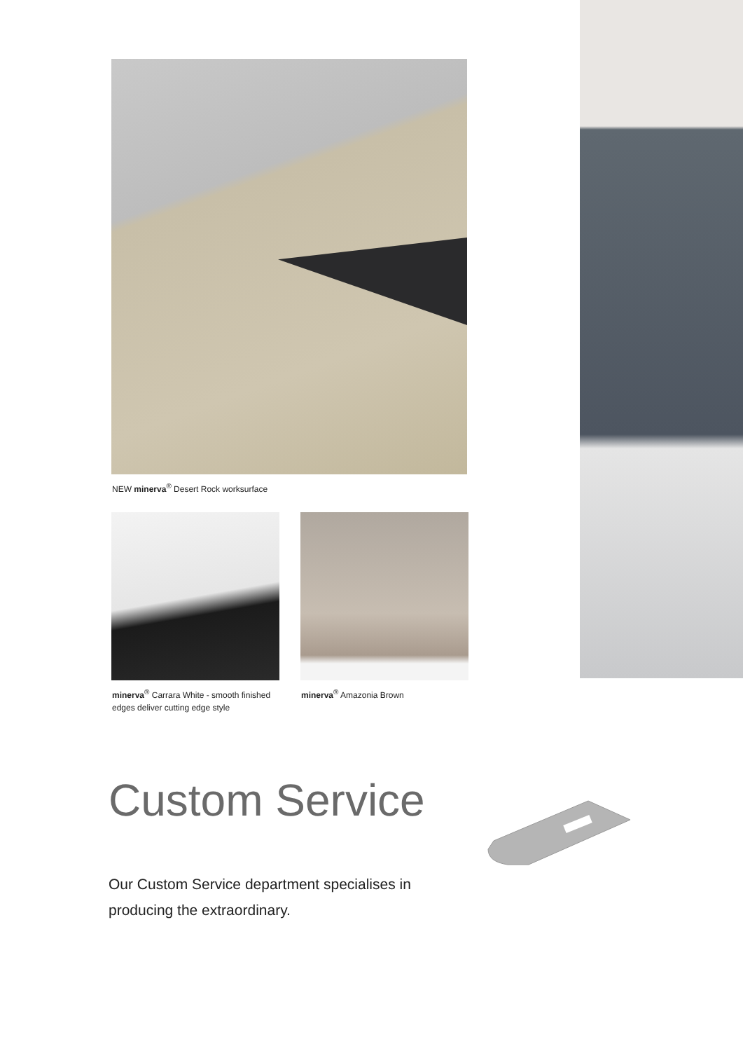NEW minerva<sup>®</sup> Desert Rock worksurface
minerva<sup>®</sup> Carrara White - smooth finished edges deliver cutting edge style
minerva<sup>®</sup> Amazonia Brown
Custom Service
Our Custom Service department specialises in producing the extraordinary.